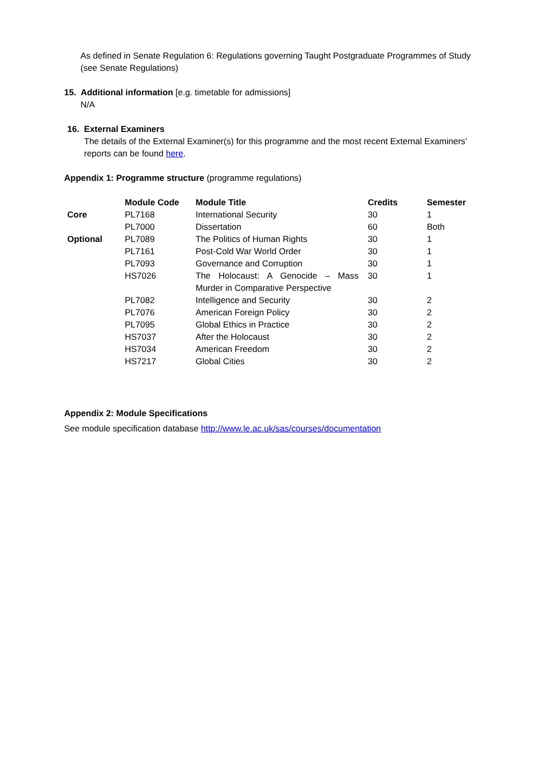As defined in Senate Regulation 6: Regulations governing Taught Postgraduate Programmes of Study (see Senate Regulations)
15. Additional information [e.g. timetable for admissions]
N/A
16. External Examiners
The details of the External Examiner(s) for this programme and the most recent External Examiners’ reports can be found here.
Appendix 1: Programme structure (programme regulations)
| | Module Code | Module Title | Credits | Semester |
| --- | --- | --- | --- | --- |
| Core | PL7168 | International Security | 30 | 1 |
| | PL7000 | Dissertation | 60 | Both |
| Optional | PL7089 | The Politics of Human Rights | 30 | 1 |
| | PL7161 | Post-Cold War World Order | 30 | 1 |
| | PL7093 | Governance and Corruption | 30 | 1 |
| | HS7026 | The Holocaust: A Genocide – Mass Murder in Comparative Perspective | 30 | 1 |
| | PL7082 | Intelligence and Security | 30 | 2 |
| | PL7076 | American Foreign Policy | 30 | 2 |
| | PL7095 | Global Ethics in Practice | 30 | 2 |
| | HS7037 | After the Holocaust | 30 | 2 |
| | HS7034 | American Freedom | 30 | 2 |
| | HS7217 | Global Cities | 30 | 2 |
Appendix 2: Module Specifications
See module specification database http://www.le.ac.uk/sas/courses/documentation